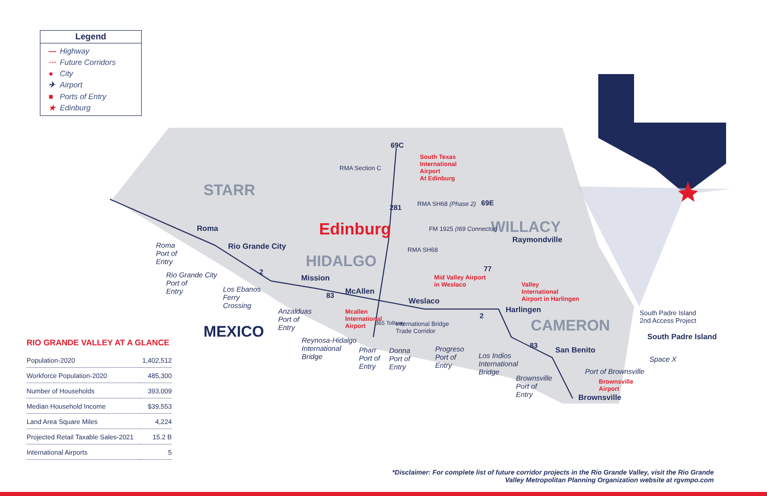Legend
— Highway
··· Future Corridors
● City
✈ Airport
■ Ports of Entry
★ Edinburg
STARR
HIDALGO
WILLACY
CAMERON
MEXICO
Edinburg
Roma
Rio Grande City
Mission
McAllen
Weslaco
Harlingen
Raymondville
San Benito
South Padre Island
Brownsville
Roma
Port of
Entry
Rio Grande City
Port of
Entry
Los Ebanos
Ferry
Crossing
Anzalduas
Port of
Entry
Reynosa-Hidalgo
International
Bridge
Pharr
Port of
Entry
Donna
Port of
Entry
Progreso
Port of
Entry
Los Indios
International
Bridge
Brownsville
Port of
Entry
Port of Brownsville
Space X
South Padre Island
2nd Access Project
RMA Section C
RMA SH68 (Phase 2)
FM 1925 (I69 Connector)
RMA SH68
365 Tollway
International Bridge
Trade Corridor
South Texas
International
Airport
At Edinburg
Mid Valley Airport
in Weslaco
Valley
International
Airport in Harlingen
Mcallen
International
Airport
Brownsville
Airport
69C
281
69E
77
83
83
2
2
RIO GRANDE VALLEY AT A GLANCE
| Population-2020 | 1,402,512 |
| Workforce Population-2020 | 485,300 |
| Number of Households | 393,009 |
| Median Household Income | $39,553 |
| Land Area Square Miles | 4,224 |
| Projected Retail Taxable Sales-2021 | 15.2 B |
| International Airports | 5 |
*Disclaimer: For complete list of future corridor projects in the Rio Grande Valley, visit the Rio Grande
Valley Metropolitan Planning Organization website at rgvmpo.com